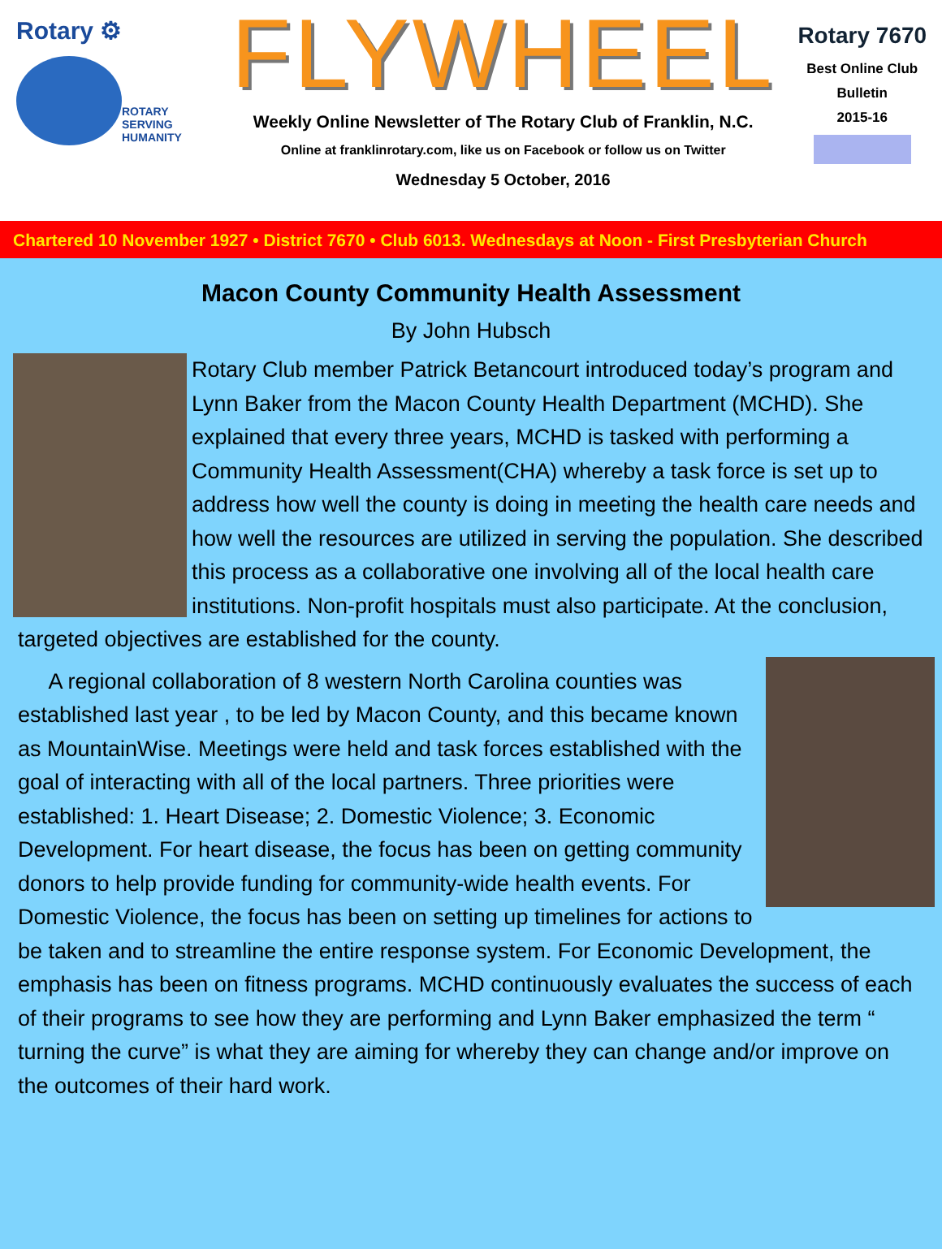Rotary ⚙
ROTARY
SERVING
HUMANITY
FLYWHEEL
Weekly Online Newsletter of The Rotary Club of Franklin, N.C.
Online at franklinrotary.com, like us on Facebook or follow us on Twitter
Wednesday 5 October, 2016
Rotary 7670
Best Online Club
Bulletin
2015-16
Chartered 10 November 1927 • District 7670 • Club 6013. Wednesdays at Noon - First Presbyterian Church
Macon County Community Health Assessment
By John Hubsch
Rotary Club member Patrick Betancourt introduced today’s program and Lynn Baker from the Macon County Health Department (MCHD). She explained that every three years, MCHD is tasked with performing a Community Health Assessment(CHA) whereby a task force is set up to address how well the county is doing in meeting the health care needs and how well the resources are utilized in serving the population. She described this process as a collaborative one involving all of the local health care institutions. Non-profit hospitals must also participate. At the conclusion, targeted objectives are established for the county.
A regional collaboration of 8 western North Carolina counties was established last year , to be led by Macon County, and this became known as MountainWise. Meetings were held and task forces established with the goal of interacting with all of the local partners. Three priorities were established: 1. Heart Disease; 2. Domestic Violence; 3. Economic Development. For heart disease, the focus has been on getting community donors to help provide funding for community-wide health events. For Domestic Violence, the focus has been on setting up timelines for actions to be taken and to streamline the entire response system. For Economic Development, the emphasis has been on fitness programs. MCHD continuously evaluates the success of each of their programs to see how they are performing and Lynn Baker emphasized the term “ turning the curve” is what they are aiming for whereby they can change and/or improve on the outcomes of their hard work.